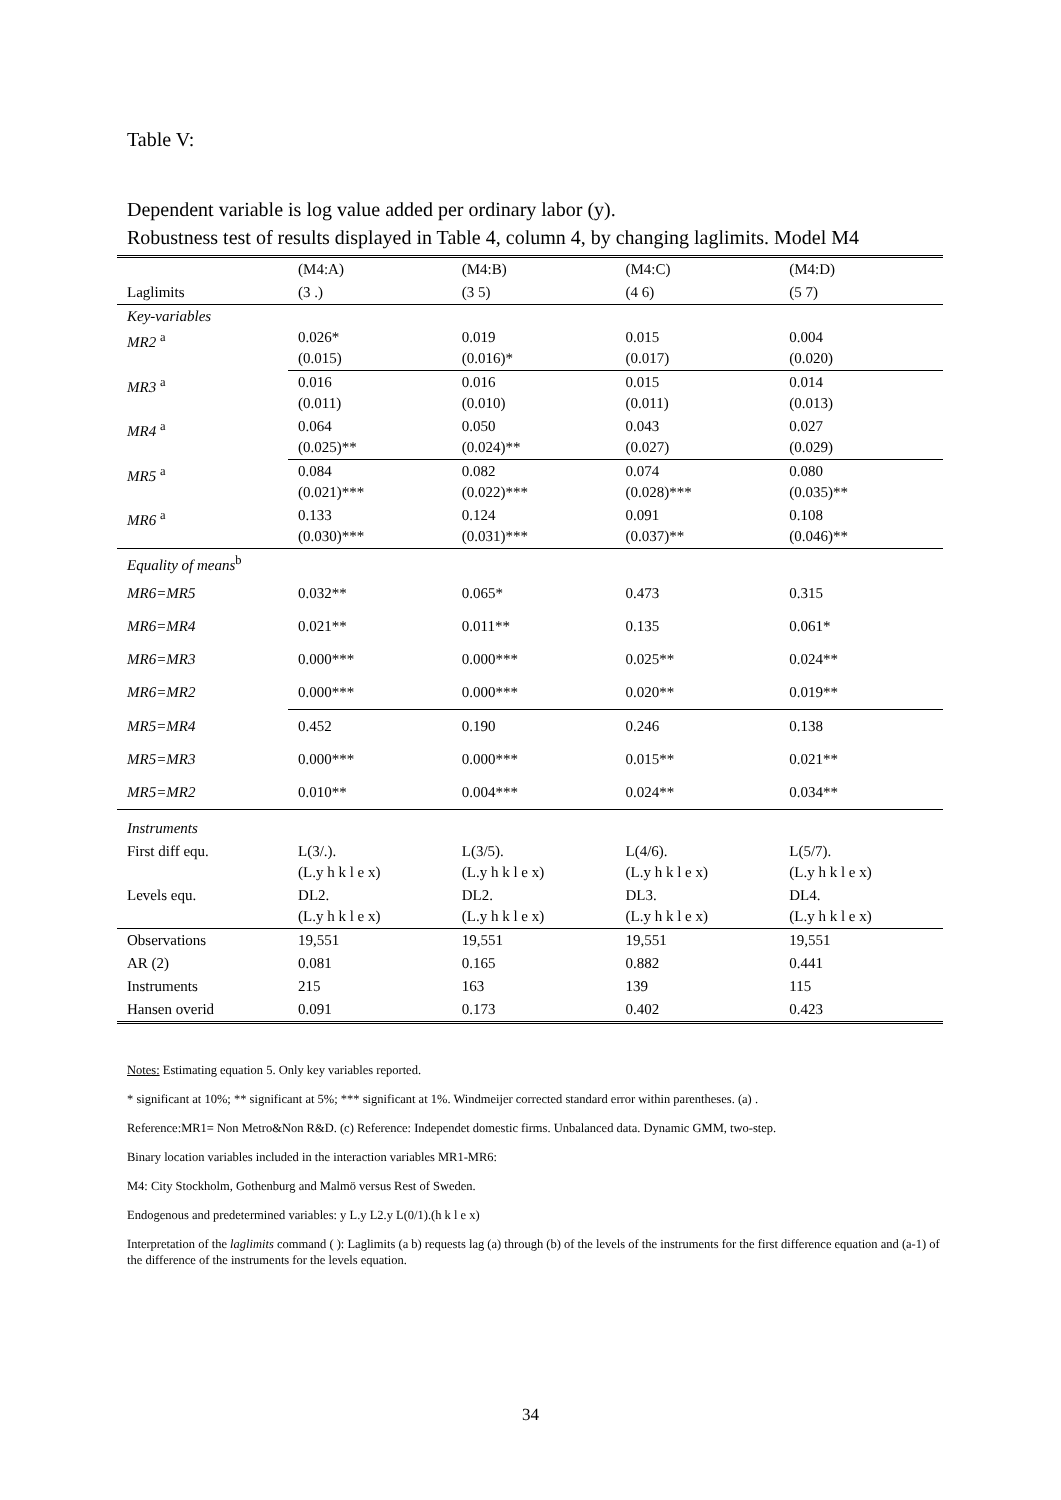Table V:
Dependent variable is log value added per ordinary labor (y).
Robustness test of results displayed in Table 4, column 4, by changing laglimits. Model M4
| | (M4:A) | (M4:B) | (M4:C) | (M4:D) |
| --- | --- | --- | --- | --- |
| Laglimits | (3 .) | (3 5) | (4 6) | (5 7) |
| Key-variables MR2 <sup>a</sup> | 0.026* (0.015) | 0.019 (0.016)* | 0.015 (0.017) | 0.004 (0.020) |
| MR3 <sup>a</sup> | 0.016 (0.011) | 0.016 (0.010) | 0.015 (0.011) | 0.014 (0.013) |
| MR4 <sup>a</sup> | 0.064 (0.025)** | 0.050 (0.024)** | 0.043 (0.027) | 0.027 (0.029) |
| MR5 <sup>a</sup> | 0.084 (0.021)*** | 0.082 (0.022)*** | 0.074 (0.028)*** | 0.080 (0.035)** |
| MR6 <sup>a</sup> | 0.133 (0.030)*** | 0.124 (0.031)*** | 0.091 (0.037)** | 0.108 (0.046)** |
| Equality of means<sup>b</sup> | | | | |
| MR6=MR5 | 0.032** | 0.065* | 0.473 | 0.315 |
| MR6=MR4 | 0.021** | 0.011** | 0.135 | 0.061* |
| MR6=MR3 | 0.000*** | 0.000*** | 0.025** | 0.024** |
| MR6=MR2 | 0.000*** | 0.000*** | 0.020** | 0.019** |
| MR5=MR4 | 0.452 | 0.190 | 0.246 | 0.138 |
| MR5=MR3 | 0.000*** | 0.000*** | 0.015** | 0.021** |
| MR5=MR2 | 0.010** | 0.004*** | 0.024** | 0.034** |
| Instruments | | | | |
| First diff equ. | L(3/.). (L.y h k l e x) | L(3/5). (L.y h k l e x) | L(4/6). (L.y h k l e x) | L(5/7). (L.y h k l e x) |
| Levels equ. | DL2. (L.y h k l e x) | DL2. (L.y h k l e x) | DL3. (L.y h k l e x) | DL4. (L.y h k l e x) |
| Observations | 19,551 | 19,551 | 19,551 | 19,551 |
| AR (2) | 0.081 | 0.165 | 0.882 | 0.441 |
| Instruments | 215 | 163 | 139 | 115 |
| Hansen overid | 0.091 | 0.173 | 0.402 | 0.423 |
Notes: Estimating equation 5. Only key variables reported.
* significant at 10%; ** significant at 5%; *** significant at 1%. Windmeijer corrected standard error within parentheses. (a) .
Reference:MR1= Non Metro&Non R&D. (c) Reference: Independet domestic firms. Unbalanced data. Dynamic GMM, two-step.
Binary location variables included in the interaction variables MR1-MR6:
M4: City Stockholm, Gothenburg and Malmö versus Rest of Sweden.
Endogenous and predetermined variables: y L.y L2.y L(0/1).(h k l e x)
Interpretation of the laglimits command ( ): Laglimits (a b) requests lag (a) through (b) of the levels of the instruments for the first difference equation and (a-1) of the difference of the instruments for the levels equation.
34